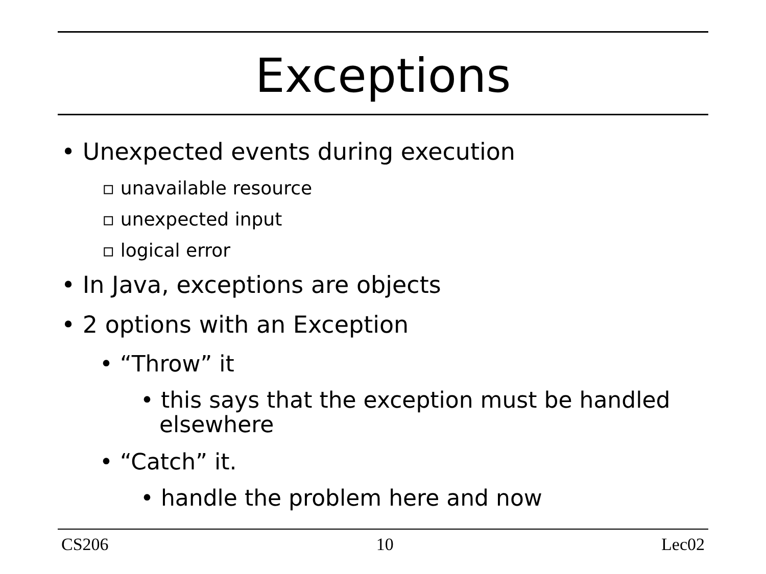Exceptions
• Unexpected events during execution
▫ unavailable resource
▫ unexpected input
▫ logical error
• In Java, exceptions are objects
• 2 options with an Exception
• “Throw” it
• this says that the exception must be handled elsewhere
• “Catch” it.
• handle the problem here and now
CS206 10 Lec02